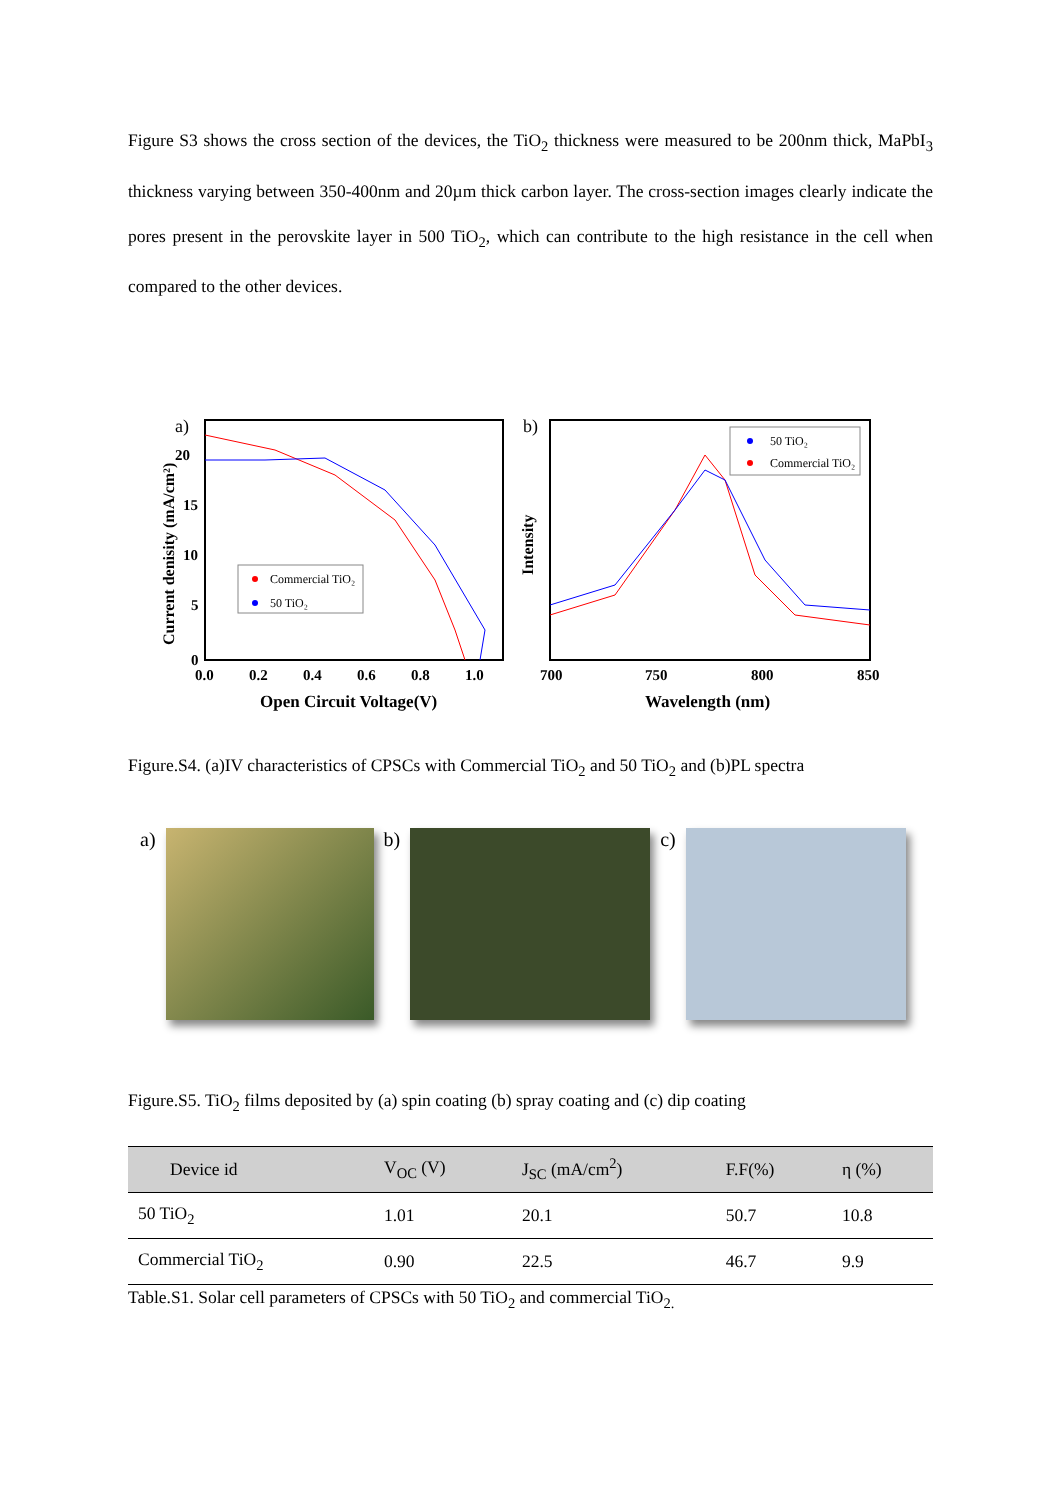Figure S3 shows the cross section of the devices, the TiO<sub>2</sub> thickness were measured to be 200nm thick, MaPbI<sub>3</sub> thickness varying between 350-400nm and 20µm thick carbon layer. The cross-section images clearly indicate the pores present in the perovskite layer in 500 TiO<sub>2</sub>, which can contribute to the high resistance in the cell when compared to the other devices.
a)
20
15
10
5
0
0.0
0.2
0.4
0.6
0.8
1.0
Open Circuit Voltage(V)
Current denisity (mA/cm²)
Commercial TiO₂
50 TiO₂
b)
700
750
800
850
Wavelength (nm)
Intensity
50 TiO₂
Commercial TiO₂
Figure.S4. (a)IV characteristics of CPSCs with Commercial TiO<sub>2</sub> and 50 TiO<sub>2</sub> and (b)PL spectra
a) b) c)
Figure.S5. TiO<sub>2</sub> films deposited by (a) spin coating (b) spray coating and (c) dip coating
| Device id | V<sub>OC</sub> (V) | J<sub>SC</sub> (mA/cm<sup>2</sup>) | F.F(%) | η (%) |
| --- | --- | --- | --- | --- |
| 50 TiO<sub>2</sub> | 1.01 | 20.1 | 50.7 | 10.8 |
| Commercial TiO<sub>2</sub> | 0.90 | 22.5 | 46.7 | 9.9 |
Table.S1. Solar cell parameters of CPSCs with 50 TiO<sub>2</sub> and commercial TiO<sub>2.</sub>